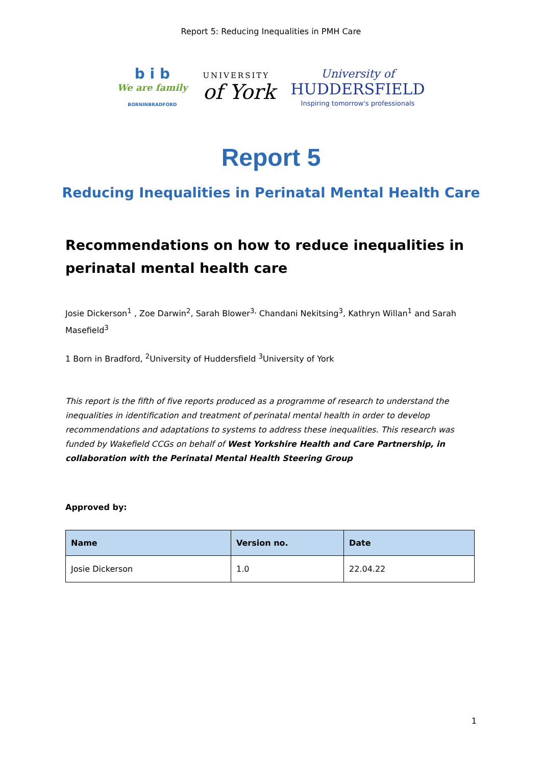Report 5: Reducing Inequalities in PMH Care
b i b
We are family
BORNINBRADFORD
UNIVERSITY
of York
University of
HUDDERSFIELD
Inspiring tomorrow's professionals
Report 5
Reducing Inequalities in Perinatal Mental Health Care
Recommendations on how to reduce inequalities in perinatal mental health care
Josie Dickerson<sup>1</sup> , Zoe Darwin<sup>2</sup>, Sarah Blower<sup>3,</sup> Chandani Nekitsing<sup>3</sup>, Kathryn Willan<sup>1</sup> and Sarah Masefield<sup>3</sup>
1 Born in Bradford, <sup>2</sup>University of Huddersfield <sup>3</sup>University of York
This report is the fifth of five reports produced as a programme of research to understand the inequalities in identification and treatment of perinatal mental health in order to develop recommendations and adaptations to systems to address these inequalities. This research was funded by Wakefield CCGs on behalf of West Yorkshire Health and Care Partnership, in collaboration with the Perinatal Mental Health Steering Group
Approved by:
| Name | Version no. | Date |
| --- | --- | --- |
| Josie Dickerson | 1.0 | 22.04.22 |
1